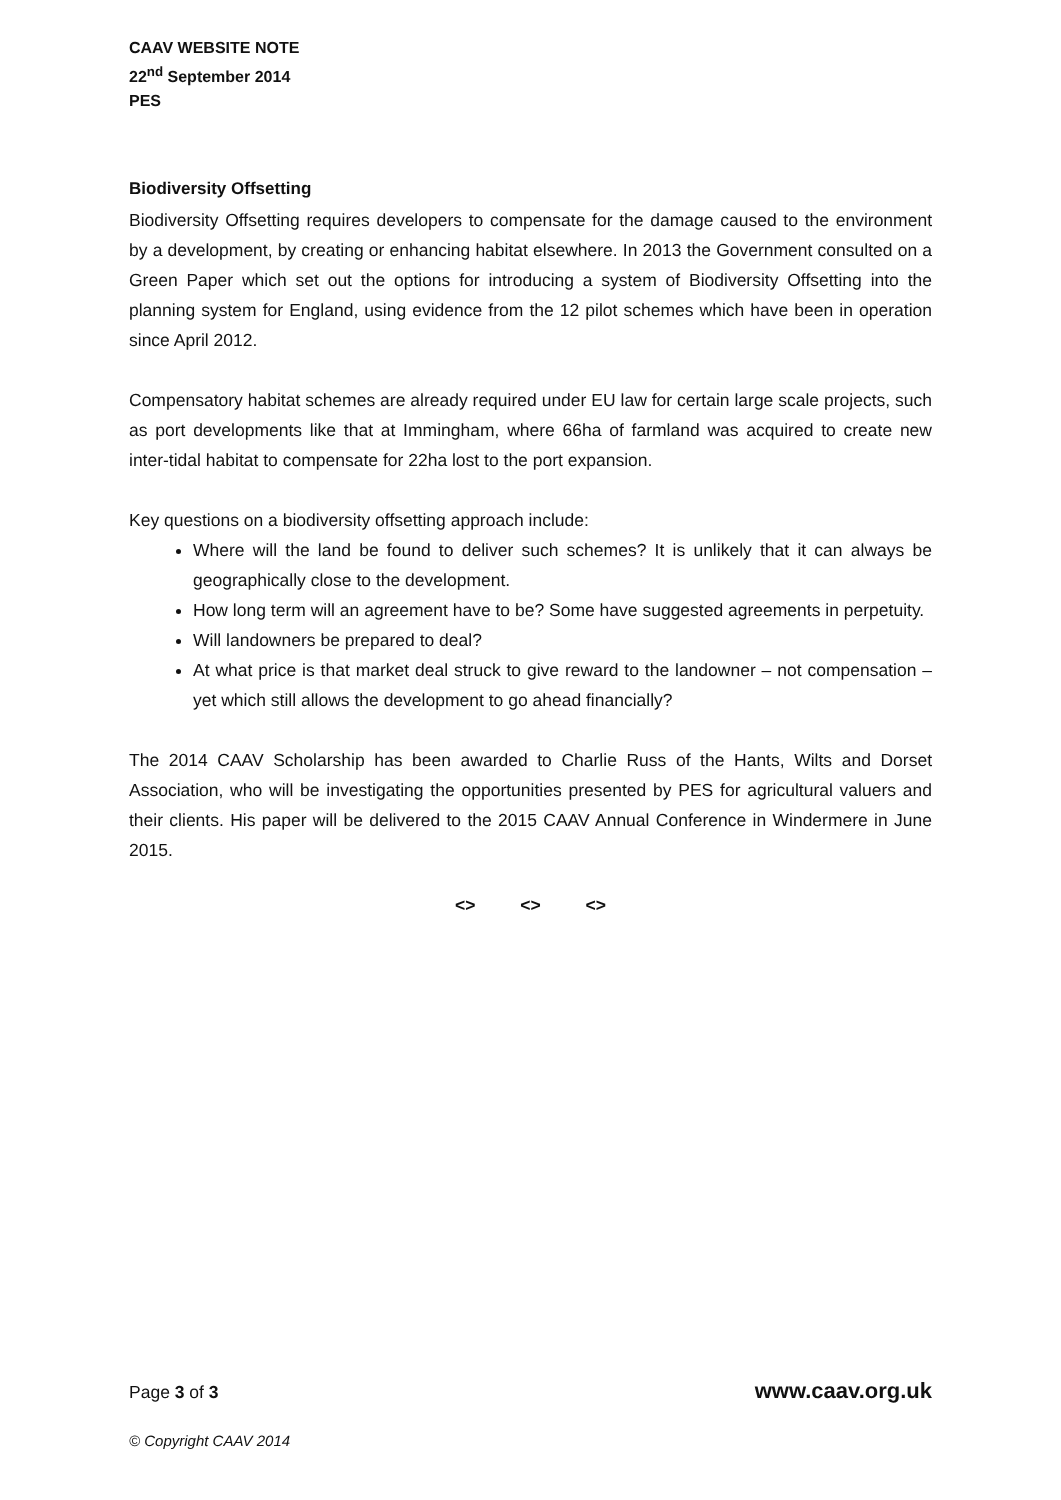CAAV WEBSITE NOTE
22<sup>nd</sup> September 2014
PES
Biodiversity Offsetting
Biodiversity Offsetting requires developers to compensate for the damage caused to the environment by a development, by creating or enhancing habitat elsewhere. In 2013 the Government consulted on a Green Paper which set out the options for introducing a system of Biodiversity Offsetting into the planning system for England, using evidence from the 12 pilot schemes which have been in operation since April 2012.
Compensatory habitat schemes are already required under EU law for certain large scale projects, such as port developments like that at Immingham, where 66ha of farmland was acquired to create new inter-tidal habitat to compensate for 22ha lost to the port expansion.
Key questions on a biodiversity offsetting approach include:
Where will the land be found to deliver such schemes? It is unlikely that it can always be geographically close to the development.
How long term will an agreement have to be? Some have suggested agreements in perpetuity.
Will landowners be prepared to deal?
At what price is that market deal struck to give reward to the landowner – not compensation – yet which still allows the development to go ahead financially?
The 2014 CAAV Scholarship has been awarded to Charlie Russ of the Hants, Wilts and Dorset Association, who will be investigating the opportunities presented by PES for agricultural valuers and their clients. His paper will be delivered to the 2015 CAAV Annual Conference in Windermere in June 2015.
<> <> <>
Page 3 of 3 www.caav.org.uk
© Copyright CAAV 2014